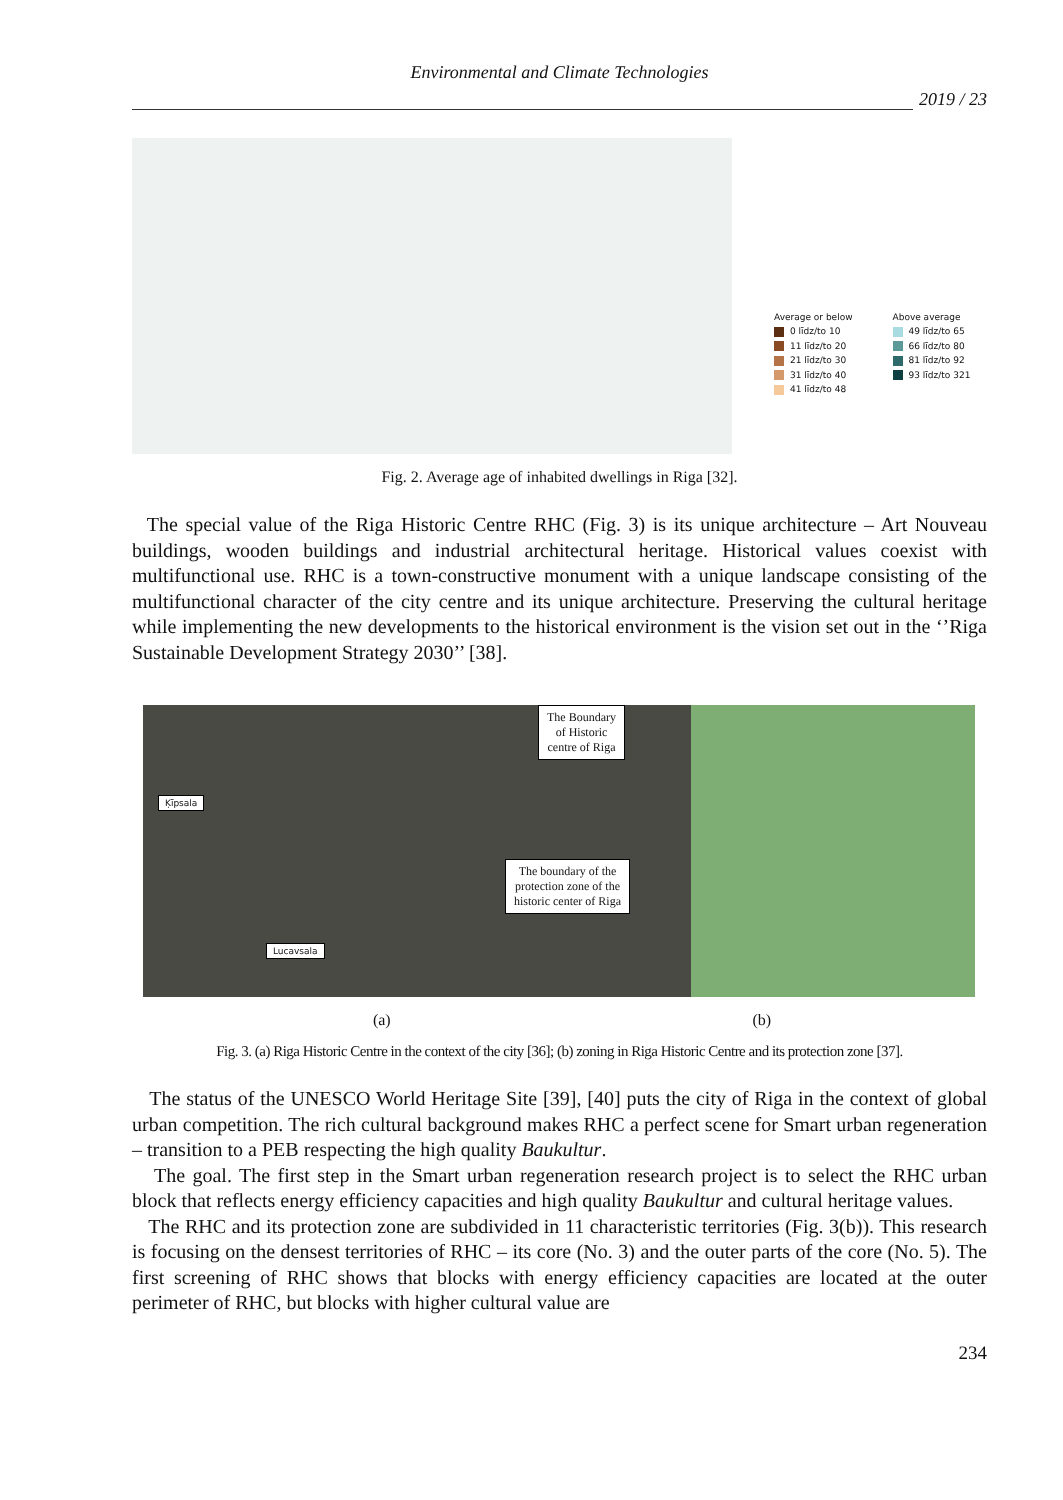Environmental and Climate Technologies
2019 / 23
Average or below
0 līdz/to 10
11 līdz/to 20
21 līdz/to 30
31 līdz/to 40
41 līdz/to 48
Above average
49 līdz/to 65
66 līdz/to 80
81 līdz/to 92
93 līdz/to 321
Fig. 2. Average age of inhabited dwellings in Riga [32].
The special value of the Riga Historic Centre RHC (Fig. 3) is its unique architecture – Art Nouveau buildings, wooden buildings and industrial architectural heritage. Historical values coexist with multifunctional use. RHC is a town-constructive monument with a unique landscape consisting of the multifunctional character of the city centre and its unique architecture. Preserving the cultural heritage while implementing the new developments to the historical environment is the vision set out in the ‘’Riga Sustainable Development Strategy 2030’’ [38].
The Boundary
of Historic
centre of Riga
Ķīpsala
The boundary of the
protection zone of the
historic center of Riga
Lucavsala
(a) (b)
Fig. 3. (a) Riga Historic Centre in the context of the city [36]; (b) zoning in Riga Historic Centre and its protection zone [37].
The status of the UNESCO World Heritage Site [39], [40] puts the city of Riga in the context of global urban competition. The rich cultural background makes RHC a perfect scene for Smart urban regeneration – transition to a PEB respecting the high quality Baukultur.
The goal. The first step in the Smart urban regeneration research project is to select the RHC urban block that reflects energy efficiency capacities and high quality Baukultur and cultural heritage values.
The RHC and its protection zone are subdivided in 11 characteristic territories (Fig. 3(b)). This research is focusing on the densest territories of RHC – its core (No. 3) and the outer parts of the core (No. 5). The first screening of RHC shows that blocks with energy efficiency capacities are located at the outer perimeter of RHC, but blocks with higher cultural value are
234